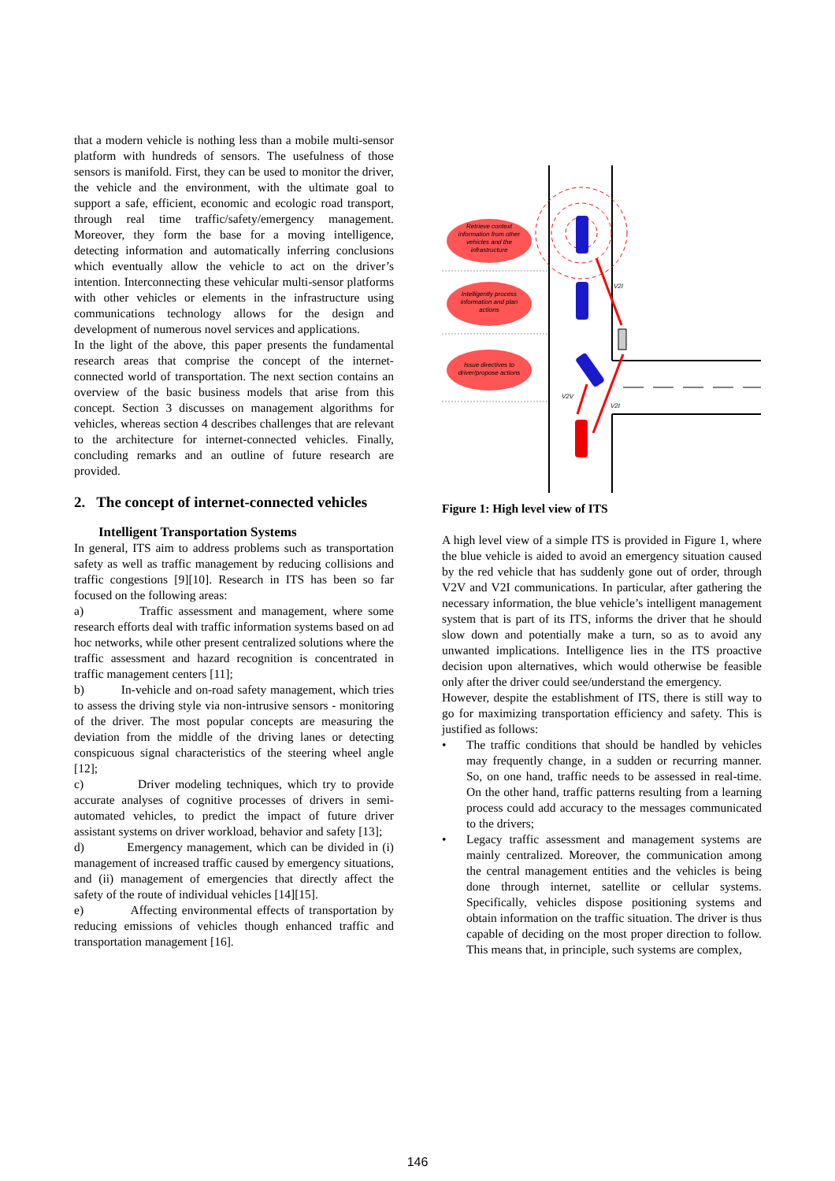that a modern vehicle is nothing less than a mobile multi-sensor platform with hundreds of sensors. The usefulness of those sensors is manifold. First, they can be used to monitor the driver, the vehicle and the environment, with the ultimate goal to support a safe, efficient, economic and ecologic road transport, through real time traffic/safety/emergency management. Moreover, they form the base for a moving intelligence, detecting information and automatically inferring conclusions which eventually allow the vehicle to act on the driver’s intention. Interconnecting these vehicular multi-sensor platforms with other vehicles or elements in the infrastructure using communications technology allows for the design and development of numerous novel services and applications.
In the light of the above, this paper presents the fundamental research areas that comprise the concept of the internet-connected world of transportation. The next section contains an overview of the basic business models that arise from this concept. Section 3 discusses on management algorithms for vehicles, whereas section 4 describes challenges that are relevant to the architecture for internet-connected vehicles. Finally, concluding remarks and an outline of future research are provided.
2. The concept of internet-connected vehicles
Intelligent Transportation Systems
In general, ITS aim to address problems such as transportation safety as well as traffic management by reducing collisions and traffic congestions [9][10]. Research in ITS has been so far focused on the following areas:
a) Traffic assessment and management, where some research efforts deal with traffic information systems based on ad hoc networks, while other present centralized solutions where the traffic assessment and hazard recognition is concentrated in traffic management centers [11];
b) In-vehicle and on-road safety management, which tries to assess the driving style via non-intrusive sensors - monitoring of the driver. The most popular concepts are measuring the deviation from the middle of the driving lanes or detecting conspicuous signal characteristics of the steering wheel angle [12];
c) Driver modeling techniques, which try to provide accurate analyses of cognitive processes of drivers in semi-automated vehicles, to predict the impact of future driver assistant systems on driver workload, behavior and safety [13];
d) Emergency management, which can be divided in (i) management of increased traffic caused by emergency situations, and (ii) management of emergencies that directly affect the safety of the route of individual vehicles [14][15].
e) Affecting environmental effects of transportation by reducing emissions of vehicles though enhanced traffic and transportation management [16].
V2I
V2I
V2V
Retrieve context
information from other
vehicles and the
infrastructure
Intelligently process
information and plan
actions
Issue directives to
driver/propose actions
Figure 1: High level view of ITS
A high level view of a simple ITS is provided in Figure 1, where the blue vehicle is aided to avoid an emergency situation caused by the red vehicle that has suddenly gone out of order, through V2V and V2I communications. In particular, after gathering the necessary information, the blue vehicle’s intelligent management system that is part of its ITS, informs the driver that he should slow down and potentially make a turn, so as to avoid any unwanted implications. Intelligence lies in the ITS proactive decision upon alternatives, which would otherwise be feasible only after the driver could see/understand the emergency.
However, despite the establishment of ITS, there is still way to go for maximizing transportation efficiency and safety. This is justified as follows:
• The traffic conditions that should be handled by vehicles may frequently change, in a sudden or recurring manner. So, on one hand, traffic needs to be assessed in real-time. On the other hand, traffic patterns resulting from a learning process could add accuracy to the messages communicated to the drivers;
• Legacy traffic assessment and management systems are mainly centralized. Moreover, the communication among the central management entities and the vehicles is being done through internet, satellite or cellular systems. Specifically, vehicles dispose positioning systems and obtain information on the traffic situation. The driver is thus capable of deciding on the most proper direction to follow. This means that, in principle, such systems are complex,
146